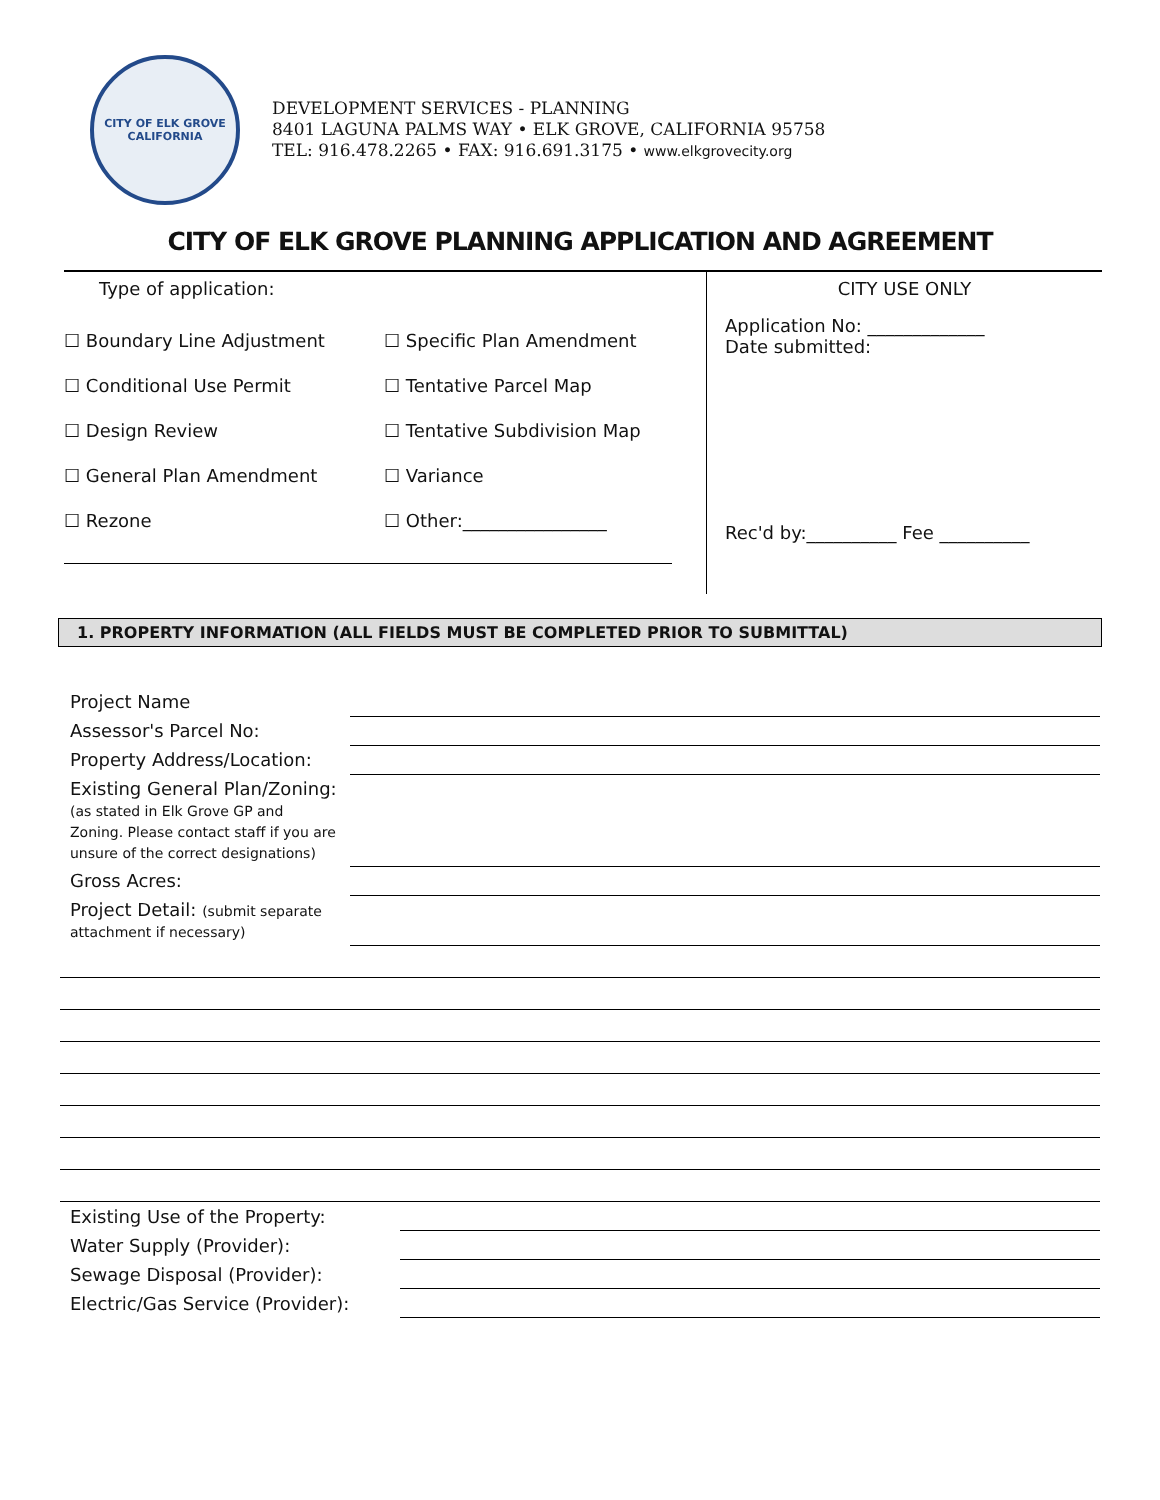CITY OF ELK GROVE
CALIFORNIA
DEVELOPMENT SERVICES - PLANNING
8401 LAGUNA PALMS WAY • ELK GROVE, CALIFORNIA 95758
TEL: 916.478.2265 • FAX: 916.691.3175 • www.elkgrovecity.org
CITY OF ELK GROVE PLANNING APPLICATION AND AGREEMENT
Type of application:
☐ Boundary Line Adjustment ☐ Specific Plan Amendment
☐ Conditional Use Permit ☐ Tentative Parcel Map
☐ Design Review ☐ Tentative Subdivision Map
☐ General Plan Amendment ☐ Variance
☐ Rezone ☐ Other:________________
CITY USE ONLY
Application No: _____________
Date submitted:
Rec'd by:__________ Fee __________
1. PROPERTY INFORMATION (ALL FIELDS MUST BE COMPLETED PRIOR TO SUBMITTAL)
| Project Name | |
| Assessor's Parcel No: | |
| Property Address/Location: | |
| Existing General Plan/Zoning: (as stated in Elk Grove GP and Zoning. Please contact staff if you are unsure of the correct designations) | |
| Gross Acres: | |
| Project Detail: (submit separate attachment if necessary) | |
| Existing Use of the Property: | |
| Water Supply (Provider): | |
| Sewage Disposal (Provider): | |
| Electric/Gas Service (Provider): | |